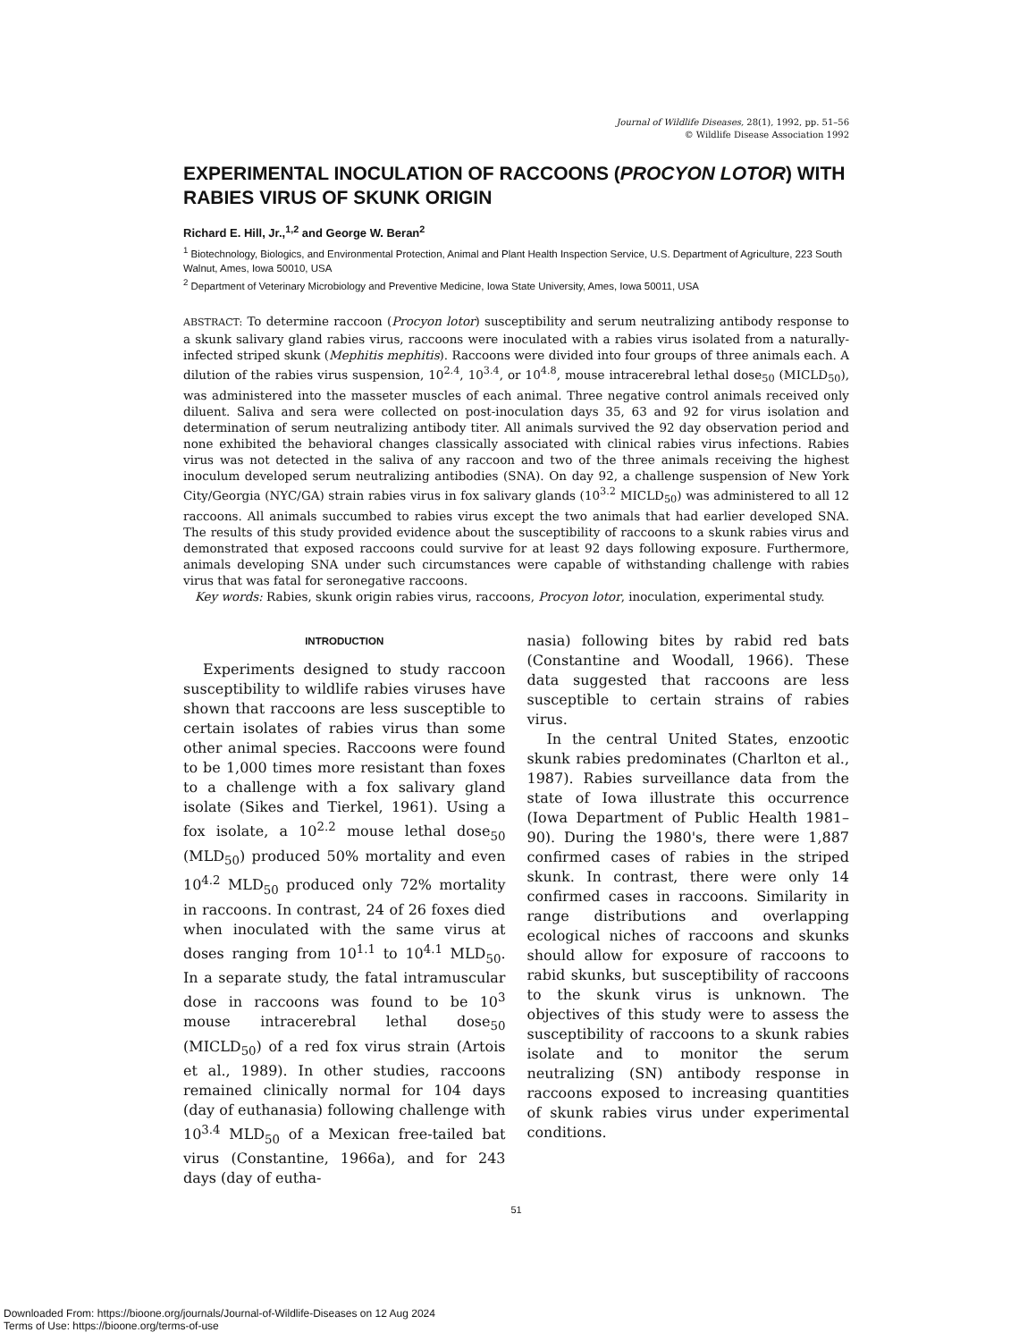Journal of Wildlife Diseases, 28(1), 1992, pp. 51–56
© Wildlife Disease Association 1992
EXPERIMENTAL INOCULATION OF RACCOONS (PROCYON LOTOR) WITH RABIES VIRUS OF SKUNK ORIGIN
Richard E. Hill, Jr.,<sup>1,2</sup> and George W. Beran<sup>2</sup>
<sup>1</sup> Biotechnology, Biologics, and Environmental Protection, Animal and Plant Health Inspection Service, U.S. Department of Agriculture, 223 South Walnut, Ames, Iowa 50010, USA
<sup>2</sup> Department of Veterinary Microbiology and Preventive Medicine, Iowa State University, Ames, Iowa 50011, USA
ABSTRACT: To determine raccoon (Procyon lotor) susceptibility and serum neutralizing antibody response to a skunk salivary gland rabies virus, raccoons were inoculated with a rabies virus isolated from a naturally-infected striped skunk (Mephitis mephitis). Raccoons were divided into four groups of three animals each. A dilution of the rabies virus suspension, 10<sup>2.4</sup>, 10<sup>3.4</sup>, or 10<sup>4.8</sup>, mouse intracerebral lethal dose<sub>50</sub> (MICLD<sub>50</sub>), was administered into the masseter muscles of each animal. Three negative control animals received only diluent. Saliva and sera were collected on post-inoculation days 35, 63 and 92 for virus isolation and determination of serum neutralizing antibody titer. All animals survived the 92 day observation period and none exhibited the behavioral changes classically associated with clinical rabies virus infections. Rabies virus was not detected in the saliva of any raccoon and two of the three animals receiving the highest inoculum developed serum neutralizing antibodies (SNA). On day 92, a challenge suspension of New York City/Georgia (NYC/GA) strain rabies virus in fox salivary glands (10<sup>3.2</sup> MICLD<sub>50</sub>) was administered to all 12 raccoons. All animals succumbed to rabies virus except the two animals that had earlier developed SNA. The results of this study provided evidence about the susceptibility of raccoons to a skunk rabies virus and demonstrated that exposed raccoons could survive for at least 92 days following exposure. Furthermore, animals developing SNA under such circumstances were capable of withstanding challenge with rabies virus that was fatal for seronegative raccoons.
Key words: Rabies, skunk origin rabies virus, raccoons, Procyon lotor, inoculation, experimental study.
INTRODUCTION
Experiments designed to study raccoon susceptibility to wildlife rabies viruses have shown that raccoons are less susceptible to certain isolates of rabies virus than some other animal species. Raccoons were found to be 1,000 times more resistant than foxes to a challenge with a fox salivary gland isolate (Sikes and Tierkel, 1961). Using a fox isolate, a 10<sup>2.2</sup> mouse lethal dose<sub>50</sub> (MLD<sub>50</sub>) produced 50% mortality and even 10<sup>4.2</sup> MLD<sub>50</sub> produced only 72% mortality in raccoons. In contrast, 24 of 26 foxes died when inoculated with the same virus at doses ranging from 10<sup>1.1</sup> to 10<sup>4.1</sup> MLD<sub>50</sub>. In a separate study, the fatal intramuscular dose in raccoons was found to be 10<sup>3</sup> mouse intracerebral lethal dose<sub>50</sub> (MICLD<sub>50</sub>) of a red fox virus strain (Artois et al., 1989). In other studies, raccoons remained clinically normal for 104 days (day of euthanasia) following challenge with 10<sup>3.4</sup> MLD<sub>50</sub> of a Mexican free-tailed bat virus (Constantine, 1966a), and for 243 days (day of eutha-
nasia) following bites by rabid red bats (Constantine and Woodall, 1966). These data suggested that raccoons are less susceptible to certain strains of rabies virus.
In the central United States, enzootic skunk rabies predominates (Charlton et al., 1987). Rabies surveillance data from the state of Iowa illustrate this occurrence (Iowa Department of Public Health 1981–90). During the 1980's, there were 1,887 confirmed cases of rabies in the striped skunk. In contrast, there were only 14 confirmed cases in raccoons. Similarity in range distributions and overlapping ecological niches of raccoons and skunks should allow for exposure of raccoons to rabid skunks, but susceptibility of raccoons to the skunk virus is unknown. The objectives of this study were to assess the susceptibility of raccoons to a skunk rabies isolate and to monitor the serum neutralizing (SN) antibody response in raccoons exposed to increasing quantities of skunk rabies virus under experimental conditions.
51
Downloaded From: https://bioone.org/journals/Journal-of-Wildlife-Diseases on 12 Aug 2024
Terms of Use: https://bioone.org/terms-of-use